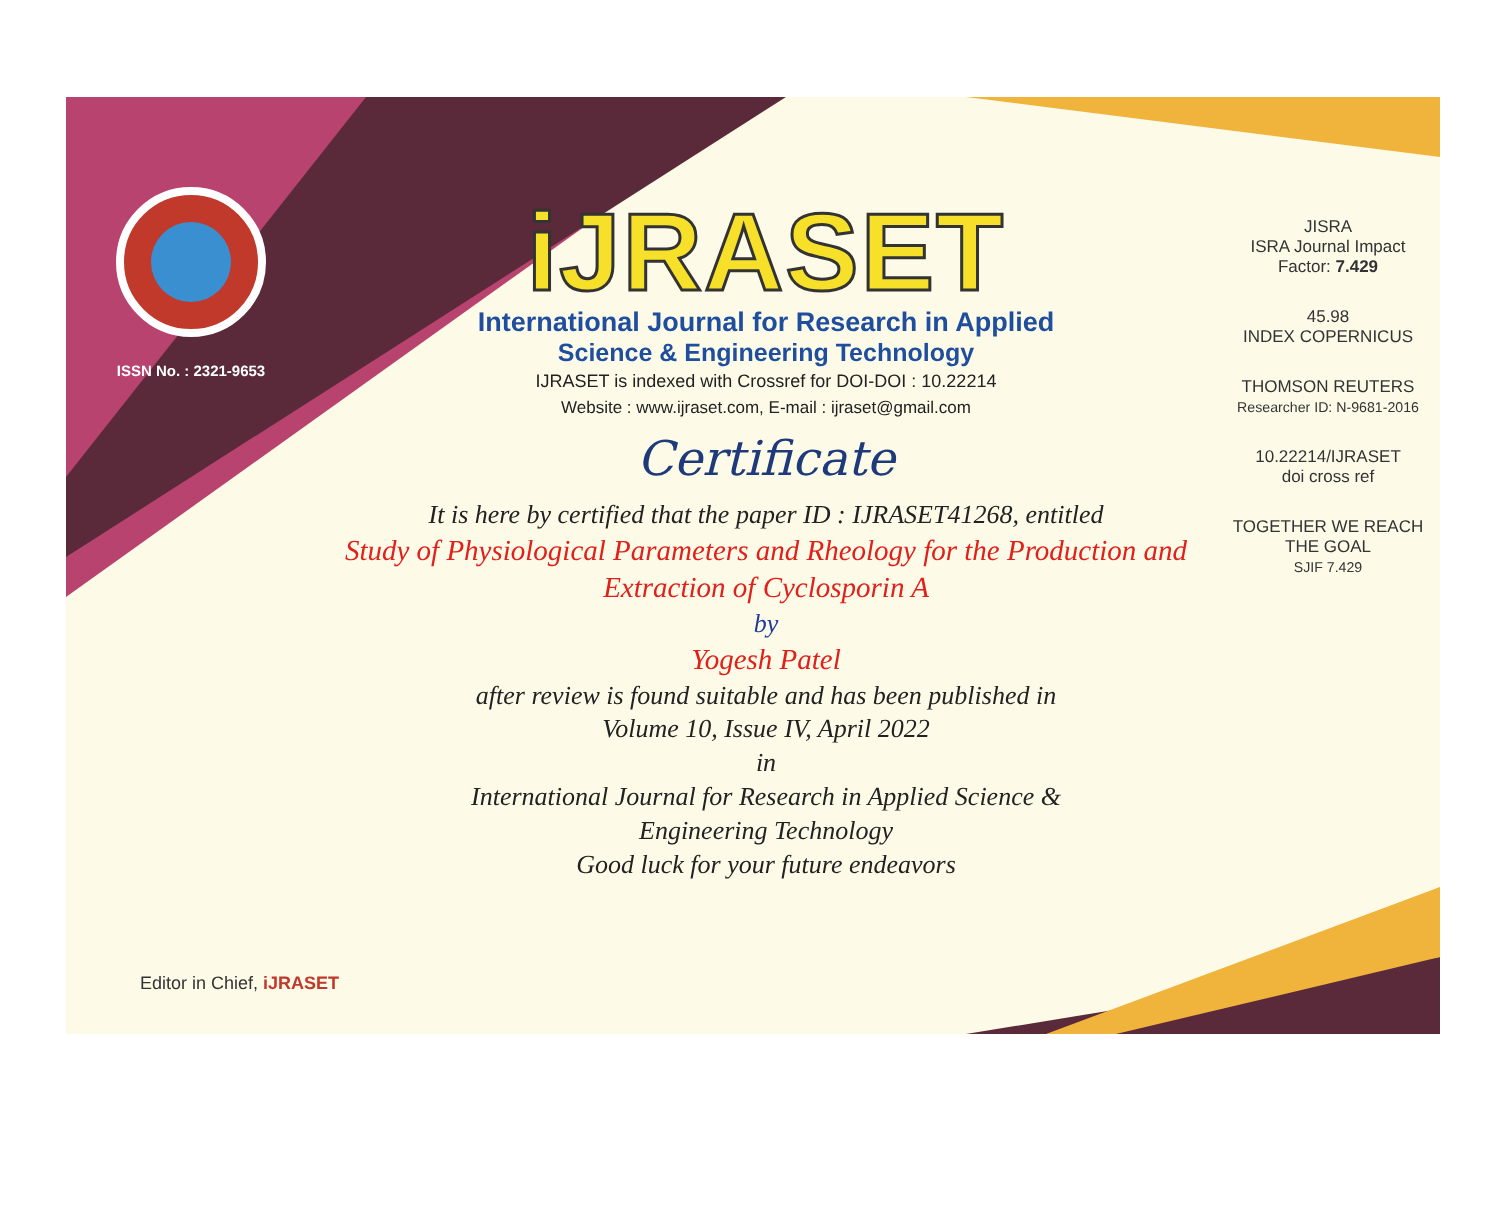ISSN No. : 2321-9653
iJRASET
International Journal for Research in Applied
Science & Engineering Technology
IJRASET is indexed with Crossref for DOI-DOI : 10.22214
Website : www.ijraset.com, E-mail : ijraset@gmail.com
Certificate
It is here by certified that the paper ID : IJRASET41268, entitled
Study of Physiological Parameters and Rheology for the Production and
Extraction of Cyclosporin A
by
Yogesh Patel
after review is found suitable and has been published in
Volume 10, Issue IV, April 2022
in
International Journal for Research in Applied Science &
Engineering Technology
Good luck for your future endeavors
JISRA
ISRA Journal Impact
Factor: 7.429
45.98
INDEX COPERNICUS
THOMSON REUTERS
Researcher ID: N-9681-2016
10.22214/IJRASET
doi cross ref
TOGETHER WE REACH THE GOAL
SJIF 7.429
Editor in Chief, iJRASET